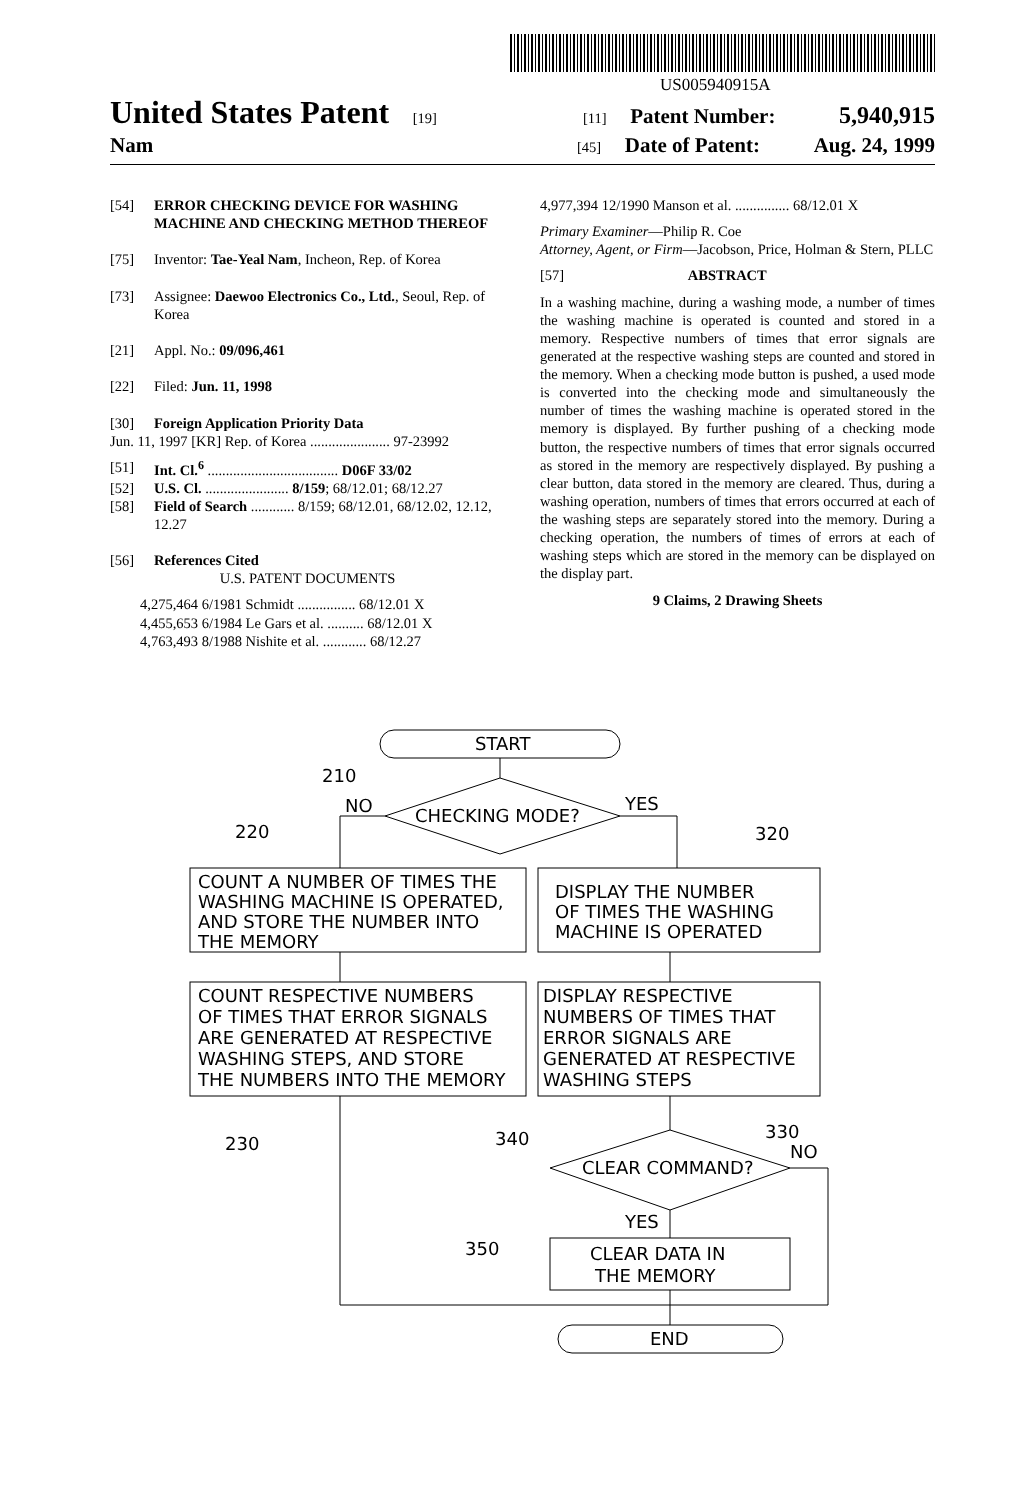US005940915A
United States Patent [19] [11] Patent Number: 5,940,915
Nam [45] Date of Patent: Aug. 24, 1999
[54] ERROR CHECKING DEVICE FOR WASHING MACHINE AND CHECKING METHOD THEREOF
[75] Inventor: Tae-Yeal Nam, Incheon, Rep. of Korea
[73] Assignee: Daewoo Electronics Co., Ltd., Seoul, Rep. of Korea
[21] Appl. No.: 09/096,461
[22] Filed: Jun. 11, 1998
[30] Foreign Application Priority Data
Jun. 11, 1997 [KR] Rep. of Korea ...................... 97-23992
[51] Int. Cl.<sup>6</sup> .................................... D06F 33/02
[52] U.S. Cl. ....................... 8/159; 68/12.01; 68/12.27
[58] Field of Search ............ 8/159; 68/12.01, 68/12.02, 12.12, 12.27
[56] References Cited
U.S. PATENT DOCUMENTS
4,275,464 6/1981 Schmidt ................ 68/12.01 X
4,455,653 6/1984 Le Gars et al. .......... 68/12.01 X
4,763,493 8/1988 Nishite et al. ............ 68/12.27
4,977,394 12/1990 Manson et al. ............... 68/12.01 X
Primary Examiner—Philip R. Coe
Attorney, Agent, or Firm—Jacobson, Price, Holman & Stern, PLLC
[57] ABSTRACT
In a washing machine, during a washing mode, a number of times the washing machine is operated is counted and stored in a memory. Respective numbers of times that error signals are generated at the respective washing steps are counted and stored in the memory. When a checking mode button is pushed, a used mode is converted into the checking mode and simultaneously the number of times the washing machine is operated stored in the memory is displayed. By further pushing of a checking mode button, the respective numbers of times that error signals occurred as stored in the memory are respectively displayed. By pushing a clear button, data stored in the memory are cleared. Thus, during a washing operation, numbers of times that errors occurred at each of the washing steps are separately stored into the memory. During a checking operation, the numbers of times of errors at each of washing steps which are stored in the memory can be displayed on the display part.
9 Claims, 2 Drawing Sheets
START
210
CHECKING MODE?
NO
YES
220
320
COUNT A NUMBER OF TIMES THE
WASHING MACHINE IS OPERATED,
AND STORE THE NUMBER INTO
THE MEMORY
DISPLAY THE NUMBER
OF TIMES THE WASHING
MACHINE IS OPERATED
COUNT RESPECTIVE NUMBERS
OF TIMES THAT ERROR SIGNALS
ARE GENERATED AT RESPECTIVE
WASHING STEPS, AND STORE
THE NUMBERS INTO THE MEMORY
DISPLAY RESPECTIVE
NUMBERS OF TIMES THAT
ERROR SIGNALS ARE
GENERATED AT RESPECTIVE
WASHING STEPS
230
340
330
CLEAR COMMAND?
NO
YES
350
CLEAR DATA IN
THE MEMORY
END